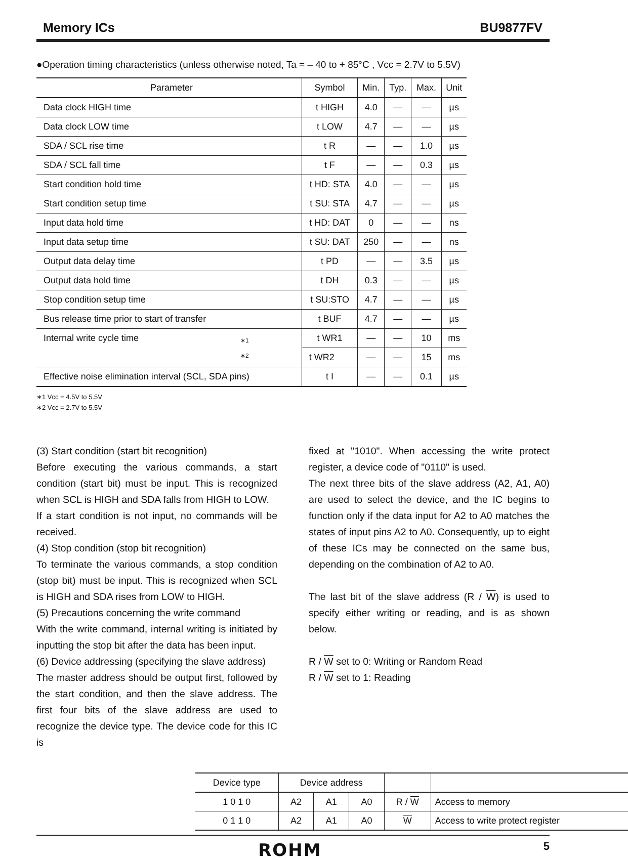Memory ICs BU9877FV
●Operation timing characteristics (unless otherwise noted, Ta = – 40 to + 85°C , Vcc = 2.7V to 5.5V)
| Parameter | Symbol | Min. | Typ. | Max. | Unit |
| --- | --- | --- | --- | --- | --- |
| Data clock HIGH time | t HIGH | 4.0 | — | — | µs |
| Data clock LOW time | t LOW | 4.7 | — | — | µs |
| SDA / SCL rise time | t R | — | — | 1.0 | µs |
| SDA / SCL fall time | t F | — | — | 0.3 | µs |
| Start condition hold time | t HD: STA | 4.0 | — | — | µs |
| Start condition setup time | t SU: STA | 4.7 | — | — | µs |
| Input data hold time | t HD: DAT | 0 | — | — | ns |
| Input data setup time | t SU: DAT | 250 | — | — | ns |
| Output data delay time | t PD | — | — | 3.5 | µs |
| Output data hold time | t DH | 0.3 | — | — | µs |
| Stop condition setup time | t SU:STO | 4.7 | — | — | µs |
| Bus release time prior to start of transfer | t BUF | 4.7 | — | — | µs |
| Internal write cycle time ∗1 ∗2 | t WR1 | — | — | 10 | ms |
| | t WR2 | — | — | 15 | ms |
| Effective noise elimination interval (SCL, SDA pins) | t I | — | — | 0.1 | µs |
∗1 Vcc = 4.5V to 5.5V
∗2 Vcc = 2.7V to 5.5V
(3) Start condition (start bit recognition)
Before executing the various commands, a start condition (start bit) must be input. This is recognized when SCL is HIGH and SDA falls from HIGH to LOW.
If a start condition is not input, no commands will be received.
(4) Stop condition (stop bit recognition)
To terminate the various commands, a stop condition (stop bit) must be input. This is recognized when SCL is HIGH and SDA rises from LOW to HIGH.
(5) Precautions concerning the write command
With the write command, internal writing is initiated by inputting the stop bit after the data has been input.
(6) Device addressing (specifying the slave address)
The master address should be output first, followed by the start condition, and then the slave address. The first four bits of the slave address are used to recognize the device type. The device code for this IC is
fixed at "1010". When accessing the write protect register, a device code of "0110" is used.
The next three bits of the slave address (A2, A1, A0) are used to select the device, and the IC begins to function only if the data input for A2 to A0 matches the states of input pins A2 to A0. Consequently, up to eight of these ICs may be connected on the same bus, depending on the combination of A2 to A0.
The last bit of the slave address (R / W) is used to specify either writing or reading, and is as shown below.
R / W set to 0: Writing or Random Read
R / W set to 1: Reading
| Device type | Device address | | | | |
| 1 0 1 0 | A2 | A1 | A0 | R / W | Access to memory |
| 0 1 1 0 | A2 | A1 | A0 | W | Access to write protect register |
ROHM 5